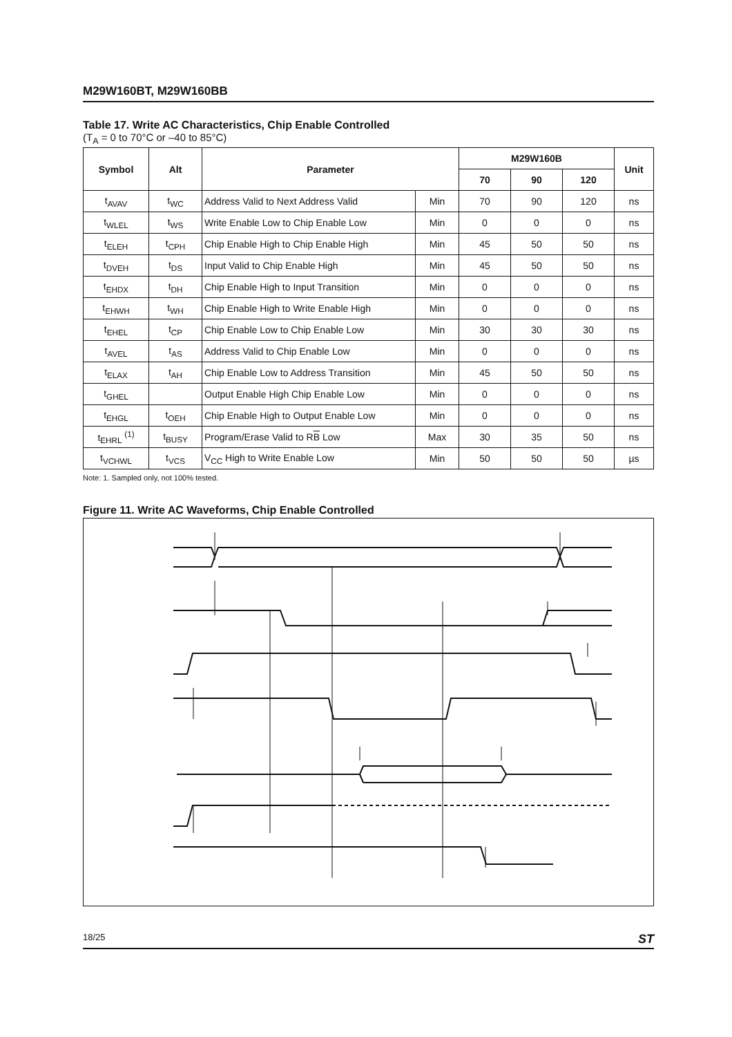M29W160BT, M29W160BB
Table 17. Write AC Characteristics, Chip Enable Controlled
(T<sub>A</sub> = 0 to 70°C or –40 to 85°C)
| Symbol | Alt | Parameter | | M29W160B | | | Unit |
| --- | --- | --- | --- | --- | --- | --- | --- |
| | | | | 70 | 90 | 120 | |
| t<sub>AVAV</sub> | t<sub>WC</sub> | Address Valid to Next Address Valid | Min | 70 | 90 | 120 | ns |
| t<sub>WLEL</sub> | t<sub>WS</sub> | Write Enable Low to Chip Enable Low | Min | 0 | 0 | 0 | ns |
| t<sub>ELEH</sub> | t<sub>CPH</sub> | Chip Enable High to Chip Enable High | Min | 45 | 50 | 50 | ns |
| t<sub>DVEH</sub> | t<sub>DS</sub> | Input Valid to Chip Enable High | Min | 45 | 50 | 50 | ns |
| t<sub>EHDX</sub> | t<sub>DH</sub> | Chip Enable High to Input Transition | Min | 0 | 0 | 0 | ns |
| t<sub>EHWH</sub> | t<sub>WH</sub> | Chip Enable High to Write Enable High | Min | 0 | 0 | 0 | ns |
| t<sub>EHEL</sub> | t<sub>CP</sub> | Chip Enable Low to Chip Enable Low | Min | 30 | 30 | 30 | ns |
| t<sub>AVEL</sub> | t<sub>AS</sub> | Address Valid to Chip Enable Low | Min | 0 | 0 | 0 | ns |
| t<sub>ELAX</sub> | t<sub>AH</sub> | Chip Enable Low to Address Transition | Min | 45 | 50 | 50 | ns |
| t<sub>GHEL</sub> | | Output Enable High Chip Enable Low | Min | 0 | 0 | 0 | ns |
| t<sub>EHGL</sub> | t<sub>OEH</sub> | Chip Enable High to Output Enable Low | Min | 0 | 0 | 0 | ns |
| t<sub>EHRL</sub> <sup>(1)</sup> | t<sub>BUSY</sub> | Program/Erase Valid to R B Low | Max | 30 | 35 | 50 | ns |
| t<sub>VCHWL</sub> | t<sub>VCS</sub> | V<sub>CC</sub> High to Write Enable Low | Min | 50 | 50 | 50 | µs |
Note: 1. Sampled only, not 100% tested.
Figure 11. Write AC Waveforms, Chip Enable Controlled
tAVAV VALID tELAX tAVEL tEHWH tWLEL tEHGL tGHEL tELEH tEHEL tDVEH tEHDX VALID tVCHWL tEHRL AI02924 A0-A19/ A–1 W G E DQ0-DQ7/ DQ8-DQ15 VCC RB
18/25 ST